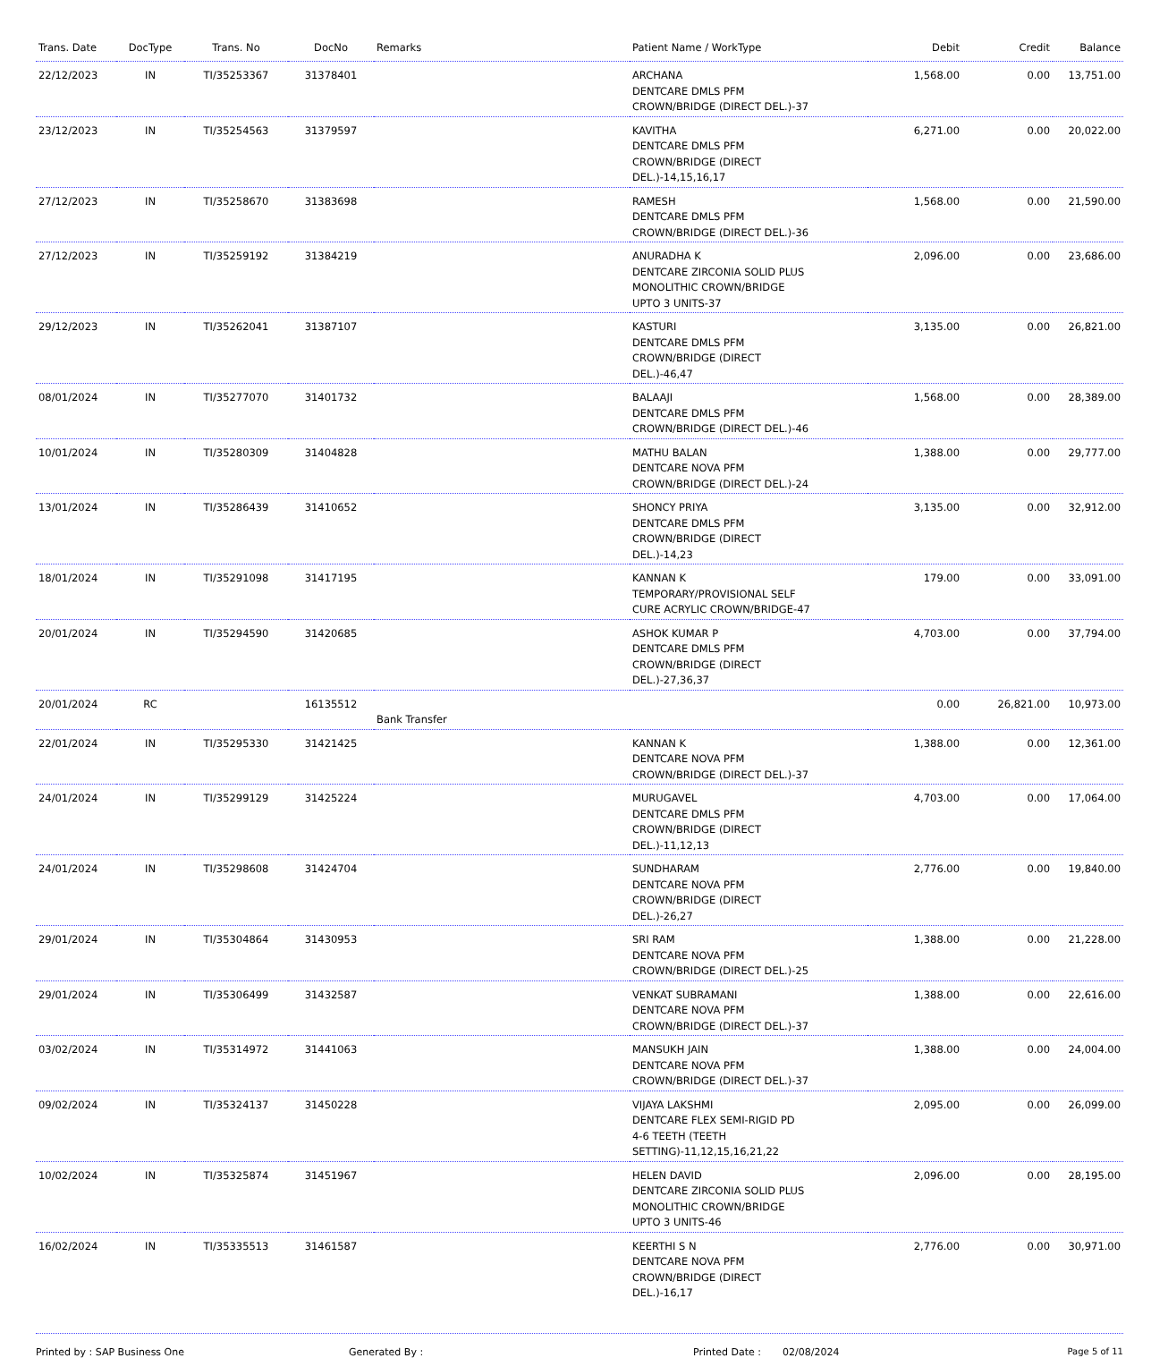| Trans. Date | DocType | Trans. No | DocNo | Remarks | Patient Name / WorkType | Debit | Credit | Balance |
| --- | --- | --- | --- | --- | --- | --- | --- | --- |
| 22/12/2023 | IN | TI/35253367 | 31378401 | | ARCHANA DENTCARE DMLS PFM CROWN/BRIDGE (DIRECT DEL.)-37 | 1,568.00 | 0.00 | 13,751.00 |
| 23/12/2023 | IN | TI/35254563 | 31379597 | | KAVITHA DENTCARE DMLS PFM CROWN/BRIDGE (DIRECT DEL.)-14,15,16,17 | 6,271.00 | 0.00 | 20,022.00 |
| 27/12/2023 | IN | TI/35258670 | 31383698 | | RAMESH DENTCARE DMLS PFM CROWN/BRIDGE (DIRECT DEL.)-36 | 1,568.00 | 0.00 | 21,590.00 |
| 27/12/2023 | IN | TI/35259192 | 31384219 | | ANURADHA K DENTCARE ZIRCONIA SOLID PLUS MONOLITHIC CROWN/BRIDGE UPTO 3 UNITS-37 | 2,096.00 | 0.00 | 23,686.00 |
| 29/12/2023 | IN | TI/35262041 | 31387107 | | KASTURI DENTCARE DMLS PFM CROWN/BRIDGE (DIRECT DEL.)-46,47 | 3,135.00 | 0.00 | 26,821.00 |
| 08/01/2024 | IN | TI/35277070 | 31401732 | | BALAAJI DENTCARE DMLS PFM CROWN/BRIDGE (DIRECT DEL.)-46 | 1,568.00 | 0.00 | 28,389.00 |
| 10/01/2024 | IN | TI/35280309 | 31404828 | | MATHU BALAN DENTCARE NOVA PFM CROWN/BRIDGE (DIRECT DEL.)-24 | 1,388.00 | 0.00 | 29,777.00 |
| 13/01/2024 | IN | TI/35286439 | 31410652 | | SHONCY PRIYA DENTCARE DMLS PFM CROWN/BRIDGE (DIRECT DEL.)-14,23 | 3,135.00 | 0.00 | 32,912.00 |
| 18/01/2024 | IN | TI/35291098 | 31417195 | | KANNAN K TEMPORARY/PROVISIONAL SELF CURE ACRYLIC CROWN/BRIDGE-47 | 179.00 | 0.00 | 33,091.00 |
| 20/01/2024 | IN | TI/35294590 | 31420685 | | ASHOK KUMAR P DENTCARE DMLS PFM CROWN/BRIDGE (DIRECT DEL.)-27,36,37 | 4,703.00 | 0.00 | 37,794.00 |
| 20/01/2024 | RC | | 16135512 | Bank Transfer | | 0.00 | 26,821.00 | 10,973.00 |
| 22/01/2024 | IN | TI/35295330 | 31421425 | | KANNAN K DENTCARE NOVA PFM CROWN/BRIDGE (DIRECT DEL.)-37 | 1,388.00 | 0.00 | 12,361.00 |
| 24/01/2024 | IN | TI/35299129 | 31425224 | | MURUGAVEL DENTCARE DMLS PFM CROWN/BRIDGE (DIRECT DEL.)-11,12,13 | 4,703.00 | 0.00 | 17,064.00 |
| 24/01/2024 | IN | TI/35298608 | 31424704 | | SUNDHARAM DENTCARE NOVA PFM CROWN/BRIDGE (DIRECT DEL.)-26,27 | 2,776.00 | 0.00 | 19,840.00 |
| 29/01/2024 | IN | TI/35304864 | 31430953 | | SRI RAM DENTCARE NOVA PFM CROWN/BRIDGE (DIRECT DEL.)-25 | 1,388.00 | 0.00 | 21,228.00 |
| 29/01/2024 | IN | TI/35306499 | 31432587 | | VENKAT SUBRAMANI DENTCARE NOVA PFM CROWN/BRIDGE (DIRECT DEL.)-37 | 1,388.00 | 0.00 | 22,616.00 |
| 03/02/2024 | IN | TI/35314972 | 31441063 | | MANSUKH JAIN DENTCARE NOVA PFM CROWN/BRIDGE (DIRECT DEL.)-37 | 1,388.00 | 0.00 | 24,004.00 |
| 09/02/2024 | IN | TI/35324137 | 31450228 | | VIJAYA LAKSHMI DENTCARE FLEX SEMI-RIGID PD 4-6 TEETH (TEETH SETTING)-11,12,15,16,21,22 | 2,095.00 | 0.00 | 26,099.00 |
| 10/02/2024 | IN | TI/35325874 | 31451967 | | HELEN DAVID DENTCARE ZIRCONIA SOLID PLUS MONOLITHIC CROWN/BRIDGE UPTO 3 UNITS-46 | 2,096.00 | 0.00 | 28,195.00 |
| 16/02/2024 | IN | TI/35335513 | 31461587 | | KEERTHI S N DENTCARE NOVA PFM CROWN/BRIDGE (DIRECT DEL.)-16,17 | 2,776.00 | 0.00 | 30,971.00 |
Printed by : SAP Business One Generated By : Printed Date : 02/08/2024 Page 5 of 11